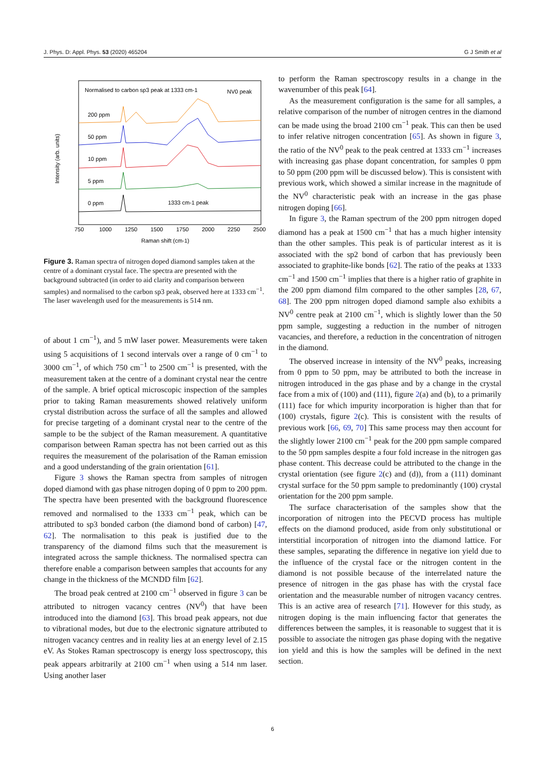J. Phys. D: Appl. Phys. 53 (2020) 465204 G J Smith et al
Normalised to carbon sp3 peak at 1333 cm-1
NV0 peak
Intensity (arb. units)
200 ppm
50 ppm
10 ppm
5 ppm
0 ppm
1333 cm-1 peak
750
1000
1250
1500
1750
2000
2250
2500
Raman shift (cm-1)
Figure 3. Raman spectra of nitrogen doped diamond samples taken at the centre of a dominant crystal face. The spectra are presented with the background subtracted (in order to aid clarity and comparison between samples) and normalised to the carbon sp3 peak, observed here at 1333 cm<sup>−1</sup>. The laser wavelength used for the measurements is 514 nm.
of about 1 cm<sup>−1</sup>), and 5 mW laser power. Measurements were taken using 5 acquisitions of 1 second intervals over a range of 0 cm<sup>−1</sup> to 3000 cm<sup>−1</sup>, of which 750 cm<sup>−1</sup> to 2500 cm<sup>−1</sup> is presented, with the measurement taken at the centre of a dominant crystal near the centre of the sample. A brief optical microscopic inspection of the samples prior to taking Raman measurements showed relatively uniform crystal distribution across the surface of all the samples and allowed for precise targeting of a dominant crystal near to the centre of the sample to be the subject of the Raman measurement. A quantitative comparison between Raman spectra has not been carried out as this requires the measurement of the polarisation of the Raman emission and a good understanding of the grain orientation [61].
Figure 3 shows the Raman spectra from samples of nitrogen doped diamond with gas phase nitrogen doping of 0 ppm to 200 ppm. The spectra have been presented with the background fluorescence removed and normalised to the 1333 cm<sup>−1</sup> peak, which can be attributed to sp3 bonded carbon (the diamond bond of carbon) [47, 62]. The normalisation to this peak is justified due to the transparency of the diamond films such that the measurement is integrated across the sample thickness. The normalised spectra can therefore enable a comparison between samples that accounts for any change in the thickness of the MCNDD film [62].
The broad peak centred at 2100 cm<sup>−1</sup> observed in figure 3 can be attributed to nitrogen vacancy centres (NV<sup>0</sup>) that have been introduced into the diamond [63]. This broad peak appears, not due to vibrational modes, but due to the electronic signature attributed to nitrogen vacancy centres and in reality lies at an energy level of 2.15 eV. As Stokes Raman spectroscopy is energy loss spectroscopy, this peak appears arbitrarily at 2100 cm<sup>−1</sup> when using a 514 nm laser. Using another laser
to perform the Raman spectroscopy results in a change in the wavenumber of this peak [64].
As the measurement configuration is the same for all samples, a relative comparison of the number of nitrogen centres in the diamond can be made using the broad 2100 cm<sup>−1</sup> peak. This can then be used to infer relative nitrogen concentration [65]. As shown in figure 3, the ratio of the NV<sup>0</sup> peak to the peak centred at 1333 cm<sup>−1</sup> increases with increasing gas phase dopant concentration, for samples 0 ppm to 50 ppm (200 ppm will be discussed below). This is consistent with previous work, which showed a similar increase in the magnitude of the NV<sup>0</sup> characteristic peak with an increase in the gas phase nitrogen doping [66].
In figure 3, the Raman spectrum of the 200 ppm nitrogen doped diamond has a peak at 1500 cm<sup>−1</sup> that has a much higher intensity than the other samples. This peak is of particular interest as it is associated with the sp2 bond of carbon that has previously been associated to graphite-like bonds [62]. The ratio of the peaks at 1333 cm<sup>−1</sup> and 1500 cm<sup>−1</sup> implies that there is a higher ratio of graphite in the 200 ppm diamond film compared to the other samples [28, 67, 68]. The 200 ppm nitrogen doped diamond sample also exhibits a NV<sup>0</sup> centre peak at 2100 cm<sup>−1</sup>, which is slightly lower than the 50 ppm sample, suggesting a reduction in the number of nitrogen vacancies, and therefore, a reduction in the concentration of nitrogen in the diamond.
The observed increase in intensity of the NV<sup>0</sup> peaks, increasing from 0 ppm to 50 ppm, may be attributed to both the increase in nitrogen introduced in the gas phase and by a change in the crystal face from a mix of (100) and (111), figure 2(a) and (b), to a primarily (111) face for which impurity incorporation is higher than that for (100) crystals, figure 2(c). This is consistent with the results of previous work [66, 69, 70] This same process may then account for the slightly lower 2100 cm<sup>−1</sup> peak for the 200 ppm sample compared to the 50 ppm samples despite a four fold increase in the nitrogen gas phase content. This decrease could be attributed to the change in the crystal orientation (see figure 2(c) and (d)), from a (111) dominant crystal surface for the 50 ppm sample to predominantly (100) crystal orientation for the 200 ppm sample.
The surface characterisation of the samples show that the incorporation of nitrogen into the PECVD process has multiple effects on the diamond produced, aside from only substitutional or interstitial incorporation of nitrogen into the diamond lattice. For these samples, separating the difference in negative ion yield due to the influence of the crystal face or the nitrogen content in the diamond is not possible because of the interrelated nature the presence of nitrogen in the gas phase has with the crystal face orientation and the measurable number of nitrogen vacancy centres. This is an active area of research [71]. However for this study, as nitrogen doping is the main influencing factor that generates the differences between the samples, it is reasonable to suggest that it is possible to associate the nitrogen gas phase doping with the negative ion yield and this is how the samples will be defined in the next section.
6